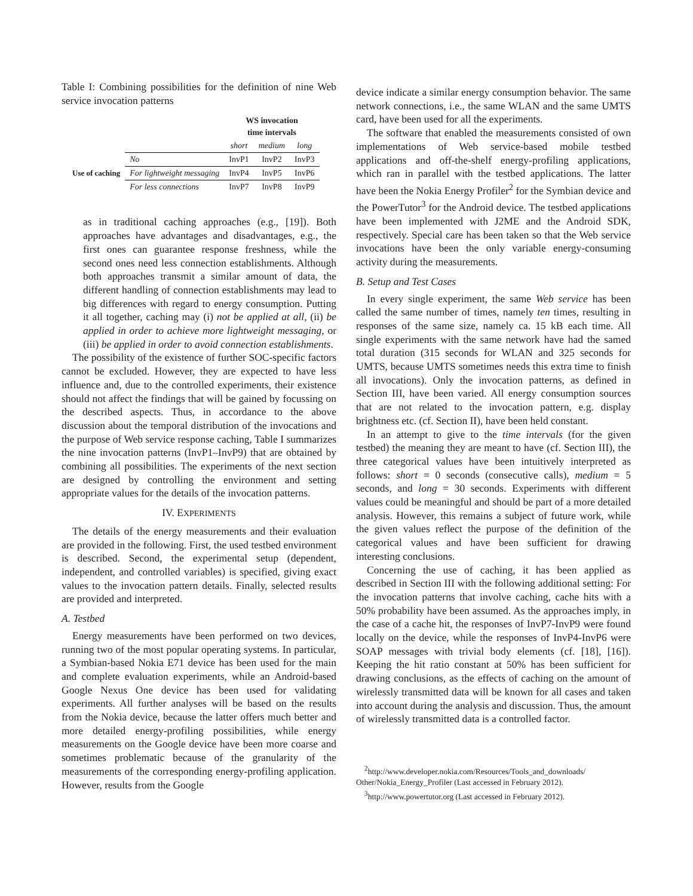Table I: Combining possibilities for the definition of nine Web service invocation patterns
| | | WS invocation time intervals | | |
| --- | --- | --- | --- | --- |
| | | short | medium | long |
| Use of caching | No | InvP1 | InvP2 | InvP3 |
| | For lightweight messaging | InvP4 | InvP5 | InvP6 |
| | For less connections | InvP7 | InvP8 | InvP9 |
as in traditional caching approaches (e.g., [19]). Both approaches have advantages and disadvantages, e.g., the first ones can guarantee response freshness, while the second ones need less connection establishments. Although both approaches transmit a similar amount of data, the different handling of connection establishments may lead to big differences with regard to energy consumption. Putting it all together, caching may (i) not be applied at all, (ii) be applied in order to achieve more lightweight messaging, or (iii) be applied in order to avoid connection establishments.
The possibility of the existence of further SOC-specific factors cannot be excluded. However, they are expected to have less influence and, due to the controlled experiments, their existence should not affect the findings that will be gained by focussing on the described aspects. Thus, in accordance to the above discussion about the temporal distribution of the invocations and the purpose of Web service response caching, Table I summarizes the nine invocation patterns (InvP1–InvP9) that are obtained by combining all possibilities. The experiments of the next section are designed by controlling the environment and setting appropriate values for the details of the invocation patterns.
IV. EXPERIMENTS
The details of the energy measurements and their evaluation are provided in the following. First, the used testbed environment is described. Second, the experimental setup (dependent, independent, and controlled variables) is specified, giving exact values to the invocation pattern details. Finally, selected results are provided and interpreted.
A. Testbed
Energy measurements have been performed on two devices, running two of the most popular operating systems. In particular, a Symbian-based Nokia E71 device has been used for the main and complete evaluation experiments, while an Android-based Google Nexus One device has been used for validating experiments. All further analyses will be based on the results from the Nokia device, because the latter offers much better and more detailed energy-profiling possibilities, while energy measurements on the Google device have been more coarse and sometimes problematic because of the granularity of the measurements of the corresponding energy-profiling application. However, results from the Google
device indicate a similar energy consumption behavior. The same network connections, i.e., the same WLAN and the same UMTS card, have been used for all the experiments.
The software that enabled the measurements consisted of own implementations of Web service-based mobile testbed applications and off-the-shelf energy-profiling applications, which ran in parallel with the testbed applications. The latter have been the Nokia Energy Profiler<sup>2</sup> for the Symbian device and the PowerTutor<sup>3</sup> for the Android device. The testbed applications have been implemented with J2ME and the Android SDK, respectively. Special care has been taken so that the Web service invocations have been the only variable energy-consuming activity during the measurements.
B. Setup and Test Cases
In every single experiment, the same Web service has been called the same number of times, namely ten times, resulting in responses of the same size, namely ca. 15 kB each time. All single experiments with the same network have had the samed total duration (315 seconds for WLAN and 325 seconds for UMTS, because UMTS sometimes needs this extra time to finish all invocations). Only the invocation patterns, as defined in Section III, have been varied. All energy consumption sources that are not related to the invocation pattern, e.g. display brightness etc. (cf. Section II), have been held constant.
In an attempt to give to the time intervals (for the given testbed) the meaning they are meant to have (cf. Section III), the three categorical values have been intuitively interpreted as follows: short = 0 seconds (consecutive calls), medium = 5 seconds, and long = 30 seconds. Experiments with different values could be meaningful and should be part of a more detailed analysis. However, this remains a subject of future work, while the given values reflect the purpose of the definition of the categorical values and have been sufficient for drawing interesting conclusions.
Concerning the use of caching, it has been applied as described in Section III with the following additional setting: For the invocation patterns that involve caching, cache hits with a 50% probability have been assumed. As the approaches imply, in the case of a cache hit, the responses of InvP7-InvP9 were found locally on the device, while the responses of InvP4-InvP6 were SOAP messages with trivial body elements (cf. [18], [16]). Keeping the hit ratio constant at 50% has been sufficient for drawing conclusions, as the effects of caching on the amount of wirelessly transmitted data will be known for all cases and taken into account during the analysis and discussion. Thus, the amount of wirelessly transmitted data is a controlled factor.
<sup>2</sup> http://www.developer.nokia.com/Resources/Tools_and_downloads/ Other/Nokia_Energy_Profiler (Last accessed in February 2012).
<sup>3</sup> http://www.powertutor.org (Last accessed in February 2012).